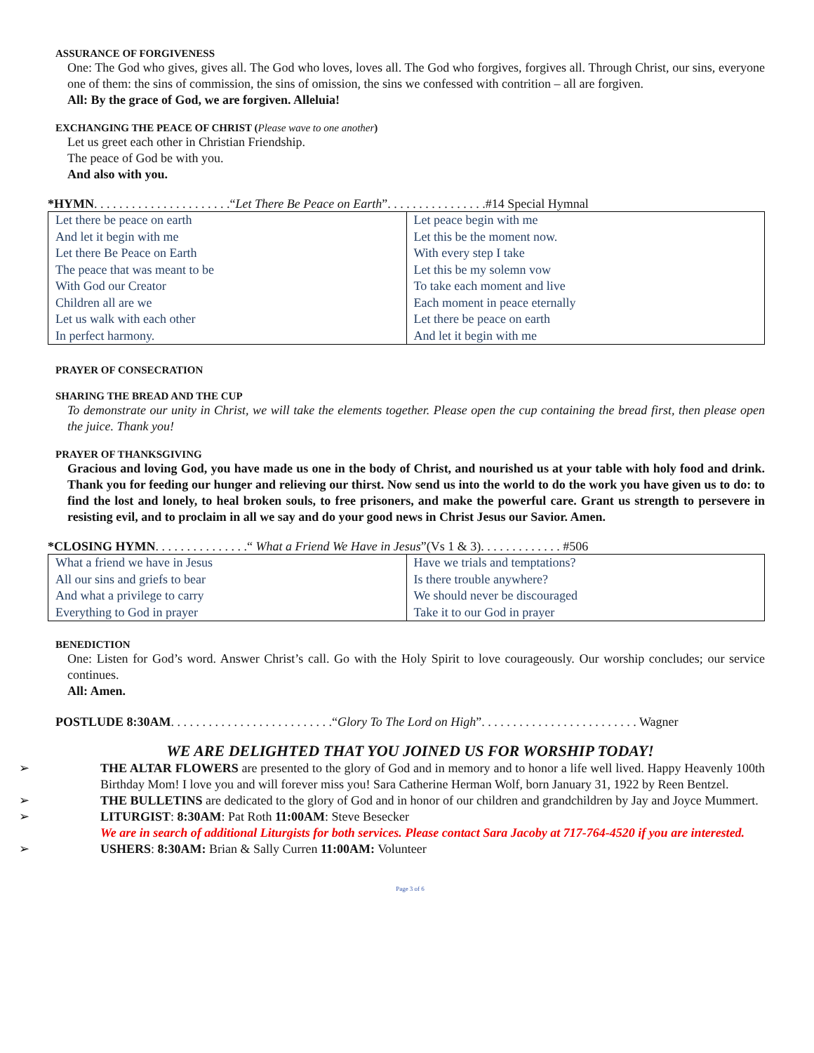ASSURANCE OF FORGIVENESS
One: The God who gives, gives all. The God who loves, loves all. The God who forgives, forgives all. Through Christ, our sins, everyone one of them: the sins of commission, the sins of omission, the sins we confessed with contrition – all are forgiven.
All: By the grace of God, we are forgiven. Alleluia!
EXCHANGING THE PEACE OF CHRIST (Please wave to one another)
Let us greet each other in Christian Friendship.
The peace of God be with you.
And also with you.
*HYMN. . . . . . . . . . . . . . . . . . . . . .“Let There Be Peace on Earth”. . . . . . . . . . . . . . . .#14 Special Hymnal
| Let there be peace on earth And let it begin with me Let there Be Peace on Earth The peace that was meant to be With God our Creator Children all are we Let us walk with each other In perfect harmony. | Let peace begin with me Let this be the moment now. With every step I take Let this be my solemn vow To take each moment and live Each moment in peace eternally Let there be peace on earth And let it begin with me |
PRAYER OF CONSECRATION
SHARING THE BREAD AND THE CUP
To demonstrate our unity in Christ, we will take the elements together. Please open the cup containing the bread first, then please open the juice. Thank you!
PRAYER OF THANKSGIVING
Gracious and loving God, you have made us one in the body of Christ, and nourished us at your table with holy food and drink. Thank you for feeding our hunger and relieving our thirst. Now send us into the world to do the work you have given us to do: to find the lost and lonely, to heal broken souls, to free prisoners, and make the powerful care. Grant us strength to persevere in resisting evil, and to proclaim in all we say and do your good news in Christ Jesus our Savior. Amen.
*CLOSING HYMN. . . . . . . . . . . . . . .“ What a Friend We Have in Jesus”(Vs 1 & 3). . . . . . . . . . . . . #506
| What a friend we have in Jesus All our sins and griefs to bear And what a privilege to carry Everything to God in prayer | Have we trials and temptations? Is there trouble anywhere? We should never be discouraged Take it to our God in prayer |
BENEDICTION
One: Listen for God’s word. Answer Christ’s call. Go with the Holy Spirit to love courageously. Our worship concludes; our service continues.
All: Amen.
POSTLUDE 8:30AM. . . . . . . . . . . . . . . . . . . . . . . . . .“Glory To The Lord on High”. . . . . . . . . . . . . . . . . . . . . . . . . Wagner
WE ARE DELIGHTED THAT YOU JOINED US FOR WORSHIP TODAY!
➢ THE ALTAR FLOWERS are presented to the glory of God and in memory and to honor a life well lived. Happy Heavenly 100th Birthday Mom! I love you and will forever miss you! Sara Catherine Herman Wolf, born January 31, 1922 by Reen Bentzel.
➢ THE BULLETINS are dedicated to the glory of God and in honor of our children and grandchildren by Jay and Joyce Mummert.
➢ LITURGIST: 8:30AM: Pat Roth 11:00AM: Steve Besecker
We are in search of additional Liturgists for both services. Please contact Sara Jacoby at 717-764-4520 if you are interested.
➢ USHERS: 8:30AM: Brian & Sally Curren 11:00AM: Volunteer
Page 3 of 6